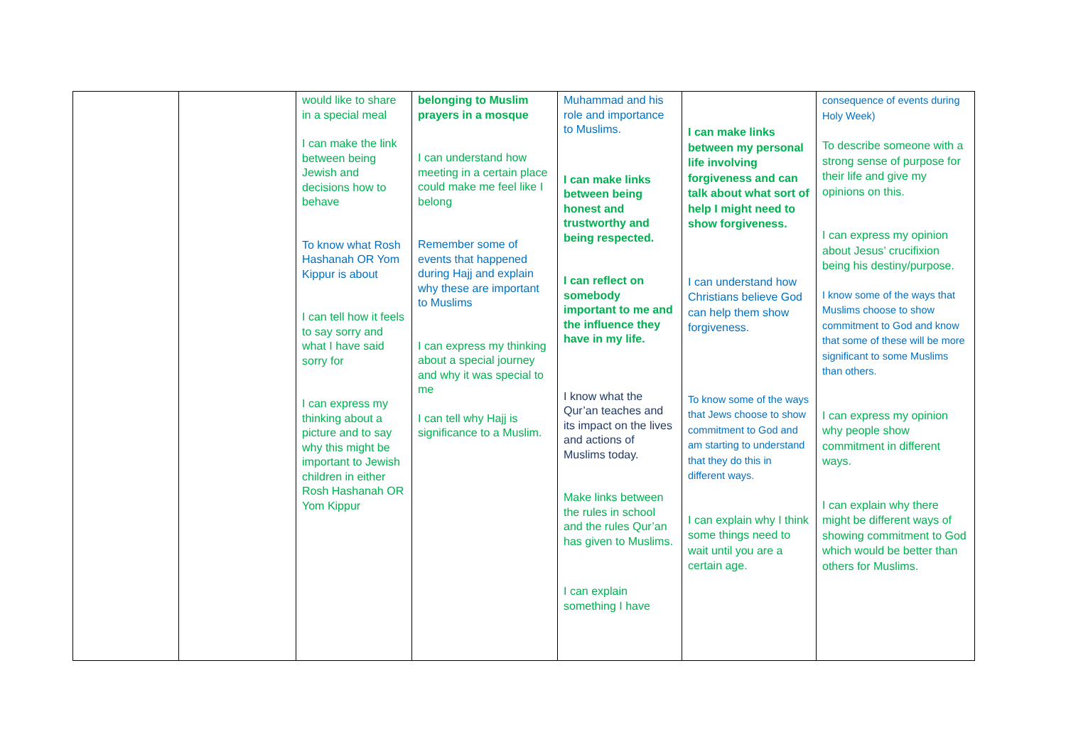| | | would like to share in a special meal I can make the link between being Jewish and decisions how to behave To know what Rosh Hashanah OR Yom Kippur is about I can tell how it feels to say sorry and what I have said sorry for I can express my thinking about a picture and to say why this might be important to Jewish children in either Rosh Hashanah OR Yom Kippur | belonging to Muslim prayers in a mosque I can understand how meeting in a certain place could make me feel like I belong Remember some of events that happened during Hajj and explain why these are important to Muslims I can express my thinking about a special journey and why it was special to me I can tell why Hajj is significance to a Muslim. | Muhammad and his role and importance to Muslims. I can make links between being honest and trustworthy and being respected. I can reflect on somebody important to me and the influence they have in my life. I know what the Qur’an teaches and its impact on the lives and actions of Muslims today. Make links between the rules in school and the rules Qur’an has given to Muslims. I can explain something I have | I can make links between my personal life involving forgiveness and can talk about what sort of help I might need to show forgiveness. I can understand how Christians believe God can help them show forgiveness. To know some of the ways that Jews choose to show commitment to God and am starting to understand that they do this in different ways. I can explain why I think some things need to wait until you are a certain age. | consequence of events during Holy Week) To describe someone with a strong sense of purpose for their life and give my opinions on this. I can express my opinion about Jesus’ crucifixion being his destiny/purpose. I know some of the ways that Muslims choose to show commitment to God and know that some of these will be more significant to some Muslims than others. I can express my opinion why people show commitment in different ways. I can explain why there might be different ways of showing commitment to God which would be better than others for Muslims. |